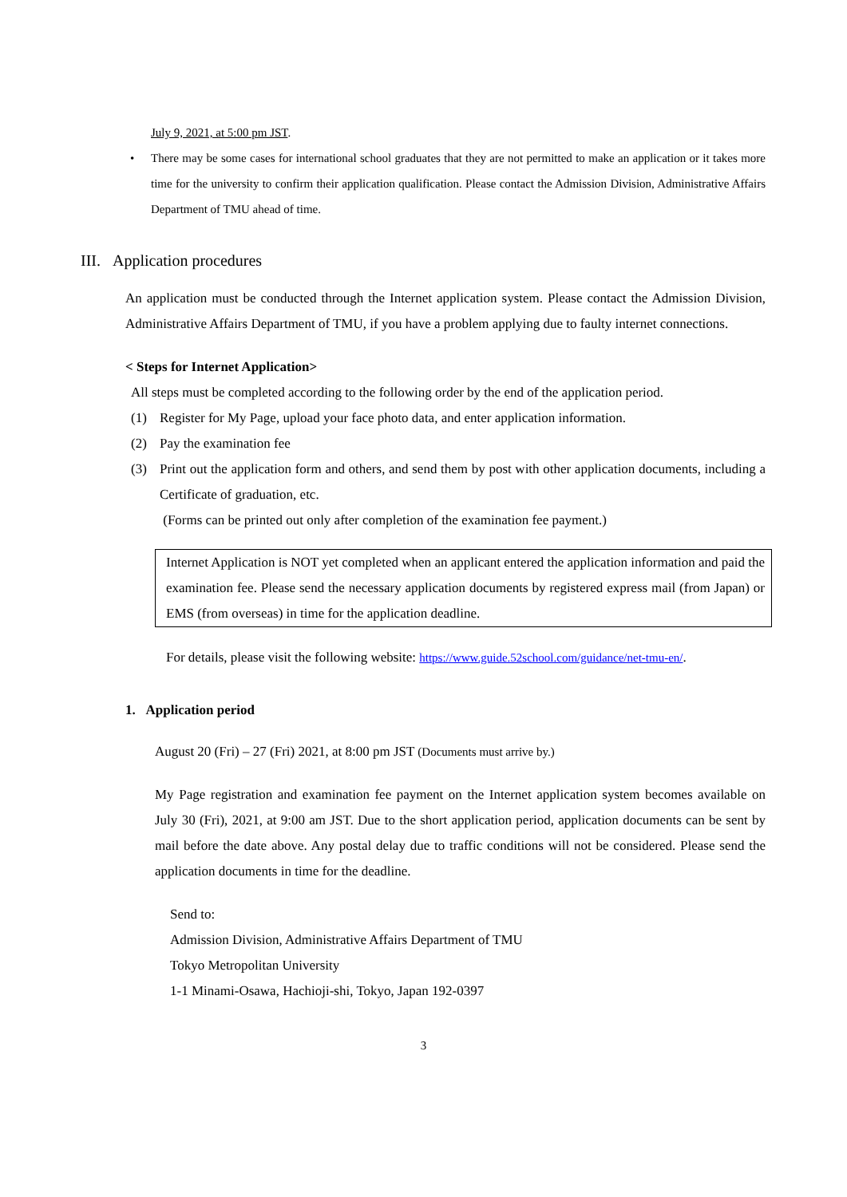July 9, 2021, at 5:00 pm JST.
• There may be some cases for international school graduates that they are not permitted to make an application or it takes more time for the university to confirm their application qualification. Please contact the Admission Division, Administrative Affairs Department of TMU ahead of time.
III. Application procedures
An application must be conducted through the Internet application system. Please contact the Admission Division, Administrative Affairs Department of TMU, if you have a problem applying due to faulty internet connections.
< Steps for Internet Application>
All steps must be completed according to the following order by the end of the application period.
(1) Register for My Page, upload your face photo data, and enter application information.
(2) Pay the examination fee
(3) Print out the application form and others, and send them by post with other application documents, including a Certificate of graduation, etc.
(Forms can be printed out only after completion of the examination fee payment.)
Internet Application is NOT yet completed when an applicant entered the application information and paid the examination fee. Please send the necessary application documents by registered express mail (from Japan) or EMS (from overseas) in time for the application deadline.
For details, please visit the following website: https://www.guide.52school.com/guidance/net-tmu-en/.
1. Application period
August 20 (Fri) – 27 (Fri) 2021, at 8:00 pm JST (Documents must arrive by.)
My Page registration and examination fee payment on the Internet application system becomes available on July 30 (Fri), 2021, at 9:00 am JST. Due to the short application period, application documents can be sent by mail before the date above. Any postal delay due to traffic conditions will not be considered. Please send the application documents in time for the deadline.
Send to:
Admission Division, Administrative Affairs Department of TMU
Tokyo Metropolitan University
1-1 Minami-Osawa, Hachioji-shi, Tokyo, Japan 192-0397
3